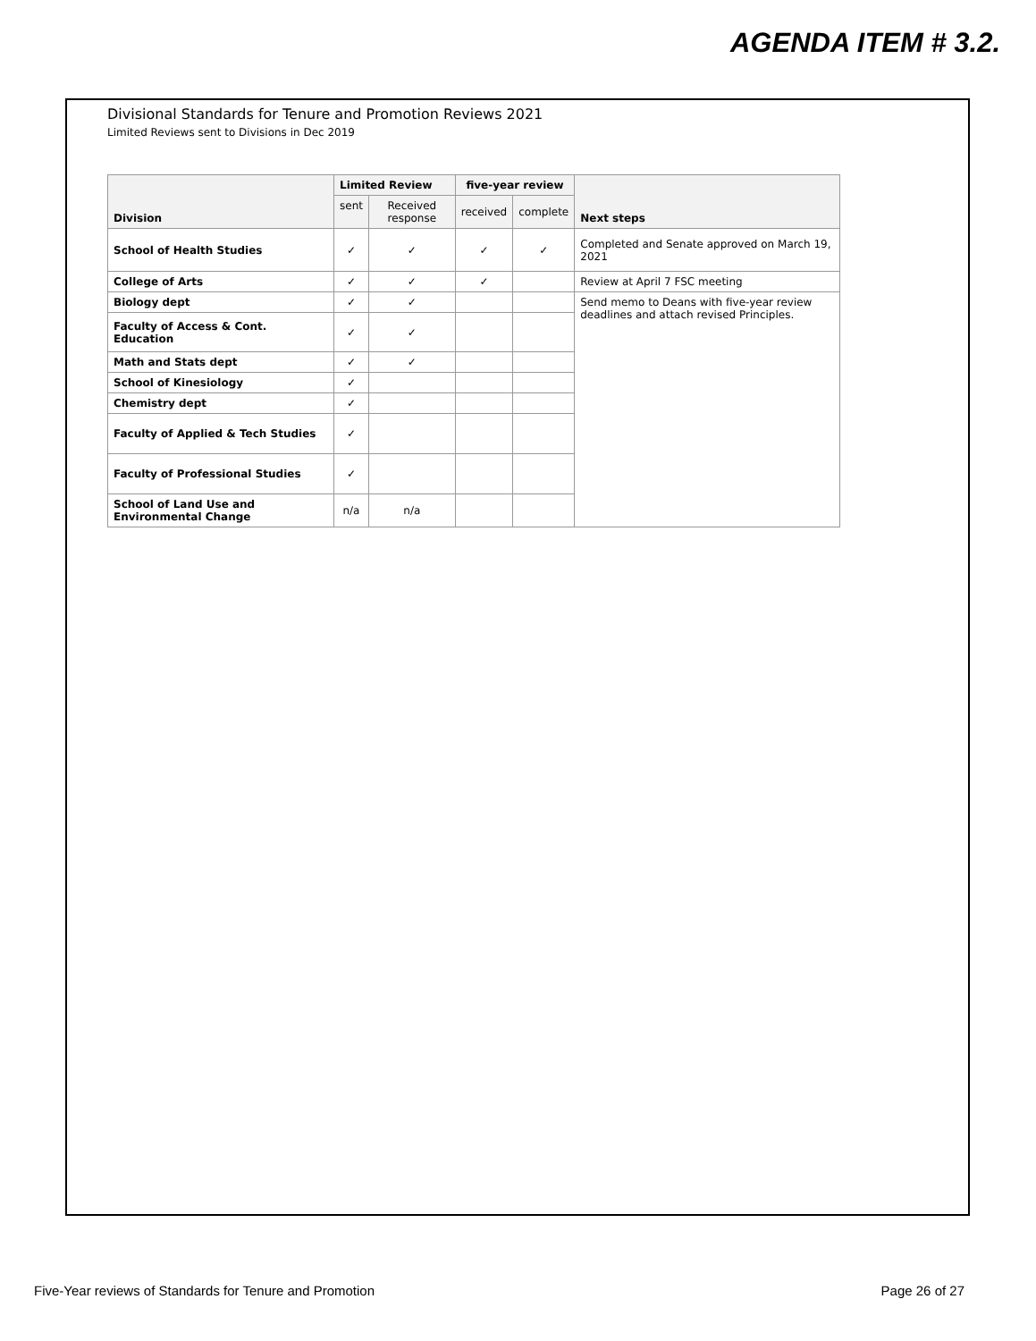AGENDA ITEM # 3.2.
Divisional Standards for Tenure and Promotion Reviews 2021
Limited Reviews sent to Divisions in Dec 2019
| Division | Limited Review | | five-year review | | Next steps |
| --- | --- | --- | --- | --- | --- |
| | sent | Received response | received | complete | |
| School of Health Studies | ✓ | ✓ | ✓ | ✓ | Completed and Senate approved on March 19, 2021 |
| College of Arts | ✓ | ✓ | ✓ | | Review at April 7 FSC meeting |
| Biology dept | ✓ | ✓ | | | Send memo to Deans with five-year review deadlines and attach revised Principles. |
| Faculty of Access & Cont. Education | ✓ | ✓ | | | |
| Math and Stats dept | ✓ | ✓ | | | |
| School of Kinesiology | ✓ | | | | |
| Chemistry dept | ✓ | | | | |
| Faculty of Applied & Tech Studies | ✓ | | | | |
| Faculty of Professional Studies | ✓ | | | | |
| School of Land Use and Environmental Change | n/a | n/a | | | |
Five-Year reviews of Standards for Tenure and Promotion
Page 26 of 27